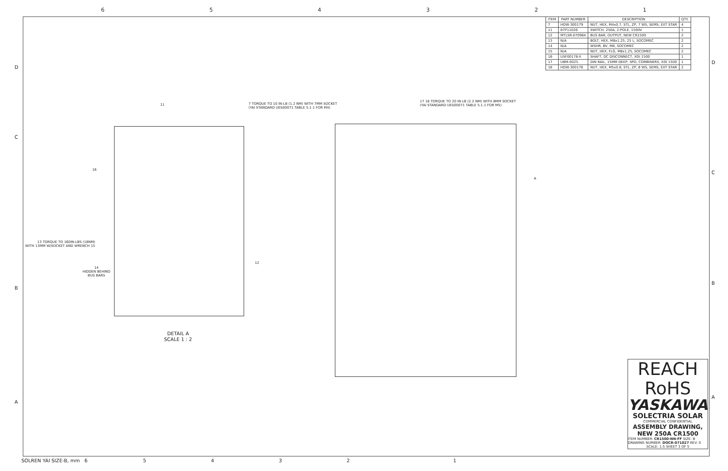654321
| ITEM | PART NUMBER | DESCRIPTION | QTY. |
| --- | --- | --- | --- |
| 7 | HDW-300179 | NUT, HEX, M4x0.7, STL, ZP, 7 WS, SEMS, EXT STAR | 4 |
| 11 | 87P11026 | SWITCH, 250A, 2-POLE, 1500V | 1 |
| 12 | MTLSR-070964 | BUS BAR, OUTPUT, NEW CR1500 | 2 |
| 13 | N/A | BOLT, HEX, M8x1.25, 25 L, SOCOMEC | 2 |
| 14 | N/A | WSHR, BV, M8, SOCOMEC | 2 |
| 15 | N/A | NUT, HEX, FLG, M8x1.25, SOCOMEC | 2 |
| 16 | USF00178-X | SHAFT, DC DISCONNECT, XGI 1500 | 1 |
| 17 | UBM-0025 | DIN RAIL, 15MM DEEP, SPD, COMBINERS, XGI 1500 | 1 |
| 18 | HDW-300176 | NUT, HEX, M5x0.8, STL, ZP, 8 WS, SEMS, EXT STAR | 2 |
11
7 TORQUE TO 10 IN-LB (1.2 NM) WITH 7MM SOCKET
(YAI STANDARD UES00071 TABLE 5.1.1 FOR M4)
17 18 TORQUE TO 20 IN-LB (2.2 NM) WITH 8MM SOCKET
(YAI STANDARD UES00071 TABLE 5.1.1 FOR M5)
16
13 TORQUE TO 160IN-LBS (18NM)
WITH 13MM W/SOCKET AND WRENCH 15
14
HIDDEN BEHIND
BUS BARS
12
A
DETAIL A
SCALE 1 : 2
D
C
REACH
RoHS
YASKAWA
SOLECTRIA SOLAR
COMMERCIAL CONFIDENTIAL
ASSEMBLY DRAWING,
NEW 250A CR1500
ITEM NUMBER: CR1500-NN-FF SIZE: B
DRAWING NUMBER: DOCR-071027 REV: 0
SCALE: 1:5 SHEET 3 OF 5
SOLREN YAI SIZE-B, mm 6 5 4 3 2 1
D
C
B
A
B
A